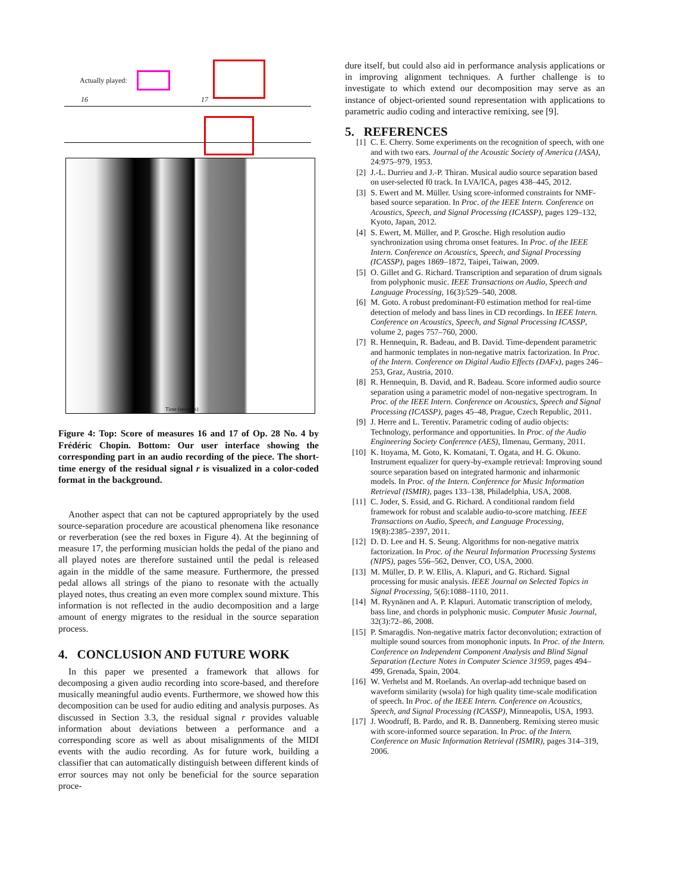Actually played:
16 17
Time (seconds)
Figure 4: Top: Score of measures 16 and 17 of Op. 28 No. 4 by Frédéric Chopin. Bottom: Our user interface showing the corresponding part in an audio recording of the piece. The short-time energy of the residual signal r is visualized in a color-coded format in the background.
Another aspect that can not be captured appropriately by the used source-separation procedure are acoustical phenomena like resonance or reverberation (see the red boxes in Figure 4). At the beginning of measure 17, the performing musician holds the pedal of the piano and all played notes are therefore sustained until the pedal is released again in the middle of the same measure. Furthermore, the pressed pedal allows all strings of the piano to resonate with the actually played notes, thus creating an even more complex sound mixture. This information is not reflected in the audio decomposition and a large amount of energy migrates to the residual in the source separation process.
4. CONCLUSION AND FUTURE WORK
In this paper we presented a framework that allows for decomposing a given audio recording into score-based, and therefore musically meaningful audio events. Furthermore, we showed how this decomposition can be used for audio editing and analysis purposes. As discussed in Section 3.3, the residual signal r provides valuable information about deviations between a performance and a corresponding score as well as about misalignments of the MIDI events with the audio recording. As for future work, building a classifier that can automatically distinguish between different kinds of error sources may not only be beneficial for the source separation proce-
dure itself, but could also aid in performance analysis applications or in improving alignment techniques. A further challenge is to investigate to which extend our decomposition may serve as an instance of object-oriented sound representation with applications to parametric audio coding and interactive remixing, see [9].
5. REFERENCES
[1] C. E. Cherry. Some experiments on the recognition of speech, with one and with two ears. Journal of the Acoustic Society of America (JASA), 24:975–979, 1953.
[2] J.-L. Durrieu and J.-P. Thiran. Musical audio source separation based on user-selected f0 track. In LVA/ICA, pages 438–445, 2012.
[3] S. Ewert and M. Müller. Using score-informed constraints for NMF-based source separation. In Proc. of the IEEE Intern. Conference on Acoustics, Speech, and Signal Processing (ICASSP), pages 129–132, Kyoto, Japan, 2012.
[4] S. Ewert, M. Müller, and P. Grosche. High resolution audio synchronization using chroma onset features. In Proc. of the IEEE Intern. Conference on Acoustics, Speech, and Signal Processing (ICASSP), pages 1869–1872, Taipei, Taiwan, 2009.
[5] O. Gillet and G. Richard. Transcription and separation of drum signals from polyphonic music. IEEE Transactions on Audio, Speech and Language Processing, 16(3):529–540, 2008.
[6] M. Goto. A robust predominant-F0 estimation method for real-time detection of melody and bass lines in CD recordings. In IEEE Intern. Conference on Acoustics, Speech, and Signal Processing ICASSP, volume 2, pages 757–760, 2000.
[7] R. Hennequin, R. Badeau, and B. David. Time-dependent parametric and harmonic templates in non-negative matrix factorization. In Proc. of the Intern. Conference on Digital Audio Effects (DAFx), pages 246–253, Graz, Austria, 2010.
[8] R. Hennequin, B. David, and R. Badeau. Score informed audio source separation using a parametric model of non-negative spectrogram. In Proc. of the IEEE Intern. Conference on Acoustics, Speech and Signal Processing (ICASSP), pages 45–48, Prague, Czech Republic, 2011.
[9] J. Herre and L. Terentiv. Parametric coding of audio objects: Technology, performance and opportunities. In Proc. of the Audio Engineering Society Conference (AES), Ilmenau, Germany, 2011.
[10] K. Itoyama, M. Goto, K. Komatani, T. Ogata, and H. G. Okuno. Instrument equalizer for query-by-example retrieval: Improving sound source separation based on integrated harmonic and inharmonic models. In Proc. of the Intern. Conference for Music Information Retrieval (ISMIR), pages 133–138, Philadelphia, USA, 2008.
[11] C. Joder, S. Essid, and G. Richard. A conditional random field framework for robust and scalable audio-to-score matching. IEEE Transactions on Audio, Speech, and Language Processing, 19(8):2385–2397, 2011.
[12] D. D. Lee and H. S. Seung. Algorithms for non-negative matrix factorization. In Proc. of the Neural Information Processing Systems (NIPS), pages 556–562, Denver, CO, USA, 2000.
[13] M. Müller, D. P. W. Ellis, A. Klapuri, and G. Richard. Signal processing for music analysis. IEEE Journal on Selected Topics in Signal Processing, 5(6):1088–1110, 2011.
[14] M. Ryynänen and A. P. Klapuri. Automatic transcription of melody, bass line, and chords in polyphonic music. Computer Music Journal, 32(3):72–86, 2008.
[15] P. Smaragdis. Non-negative matrix factor deconvolution; extraction of multiple sound sources from monophonic inputs. In Proc. of the Intern. Conference on Independent Component Analysis and Blind Signal Separation (Lecture Notes in Computer Science 31959, pages 494–499, Grenada, Spain, 2004.
[16] W. Verhelst and M. Roelands. An overlap-add technique based on waveform similarity (wsola) for high quality time-scale modification of speech. In Proc. of the IEEE Intern. Conference on Acoustics, Speech, and Signal Processing (ICASSP), Minneapolis, USA, 1993.
[17] J. Woodruff, B. Pardo, and R. B. Dannenberg. Remixing stereo music with score-informed source separation. In Proc. of the Intern. Conference on Music Information Retrieval (ISMIR), pages 314–319, 2006.